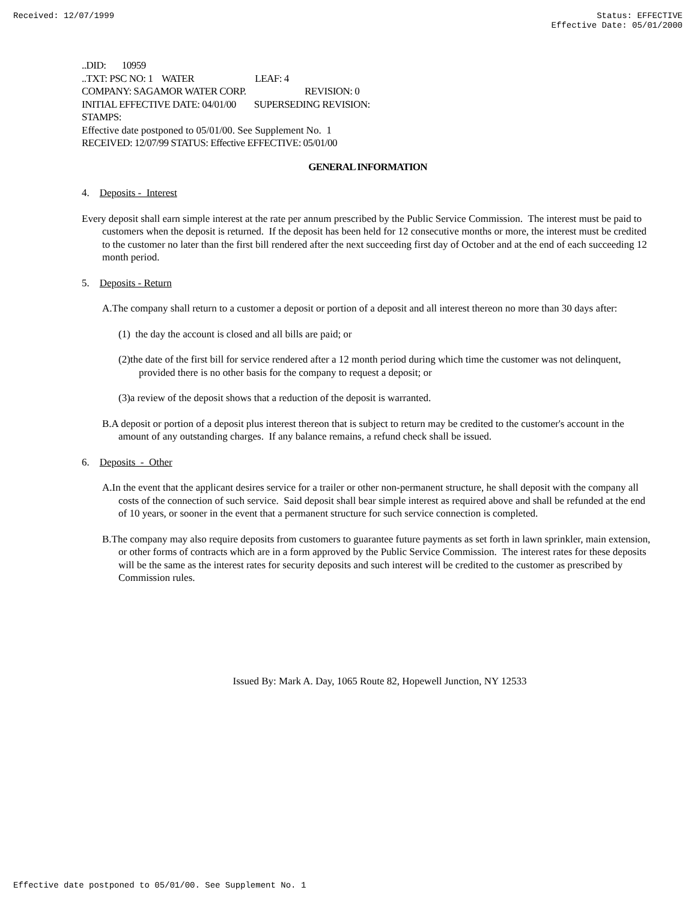Received: 12/07/1999 Status: EFFECTIVE
Effective Date: 05/01/2000
..DID: 10959
..TXT: PSC NO: 1 WATER LEAF: 4
COMPANY: SAGAMOR WATER CORP. REVISION: 0
INITIAL EFFECTIVE DATE: 04/01/00 SUPERSEDING REVISION:
STAMPS:
Effective date postponed to 05/01/00. See Supplement No. 1
RECEIVED: 12/07/99 STATUS: Effective EFFECTIVE: 05/01/00
GENERAL INFORMATION
4. Deposits - Interest
Every deposit shall earn simple interest at the rate per annum prescribed by the Public Service Commission. The interest must be paid to customers when the deposit is returned. If the deposit has been held for 12 consecutive months or more, the interest must be credited to the customer no later than the first bill rendered after the next succeeding first day of October and at the end of each succeeding 12 month period.
5. Deposits - Return
A.The company shall return to a customer a deposit or portion of a deposit and all interest thereon no more than 30 days after:
(1) the day the account is closed and all bills are paid; or
(2)the date of the first bill for service rendered after a 12 month period during which time the customer was not delinquent, provided there is no other basis for the company to request a deposit; or
(3)a review of the deposit shows that a reduction of the deposit is warranted.
B.A deposit or portion of a deposit plus interest thereon that is subject to return may be credited to the customer's account in the amount of any outstanding charges. If any balance remains, a refund check shall be issued.
6. Deposits - Other
A.In the event that the applicant desires service for a trailer or other non-permanent structure, he shall deposit with the company all costs of the connection of such service. Said deposit shall bear simple interest as required above and shall be refunded at the end of 10 years, or sooner in the event that a permanent structure for such service connection is completed.
B.The company may also require deposits from customers to guarantee future payments as set forth in lawn sprinkler, main extension, or other forms of contracts which are in a form approved by the Public Service Commission. The interest rates for these deposits will be the same as the interest rates for security deposits and such interest will be credited to the customer as prescribed by Commission rules.
Issued By: Mark A. Day, 1065 Route 82, Hopewell Junction, NY 12533
Effective date postponed to 05/01/00. See Supplement No. 1